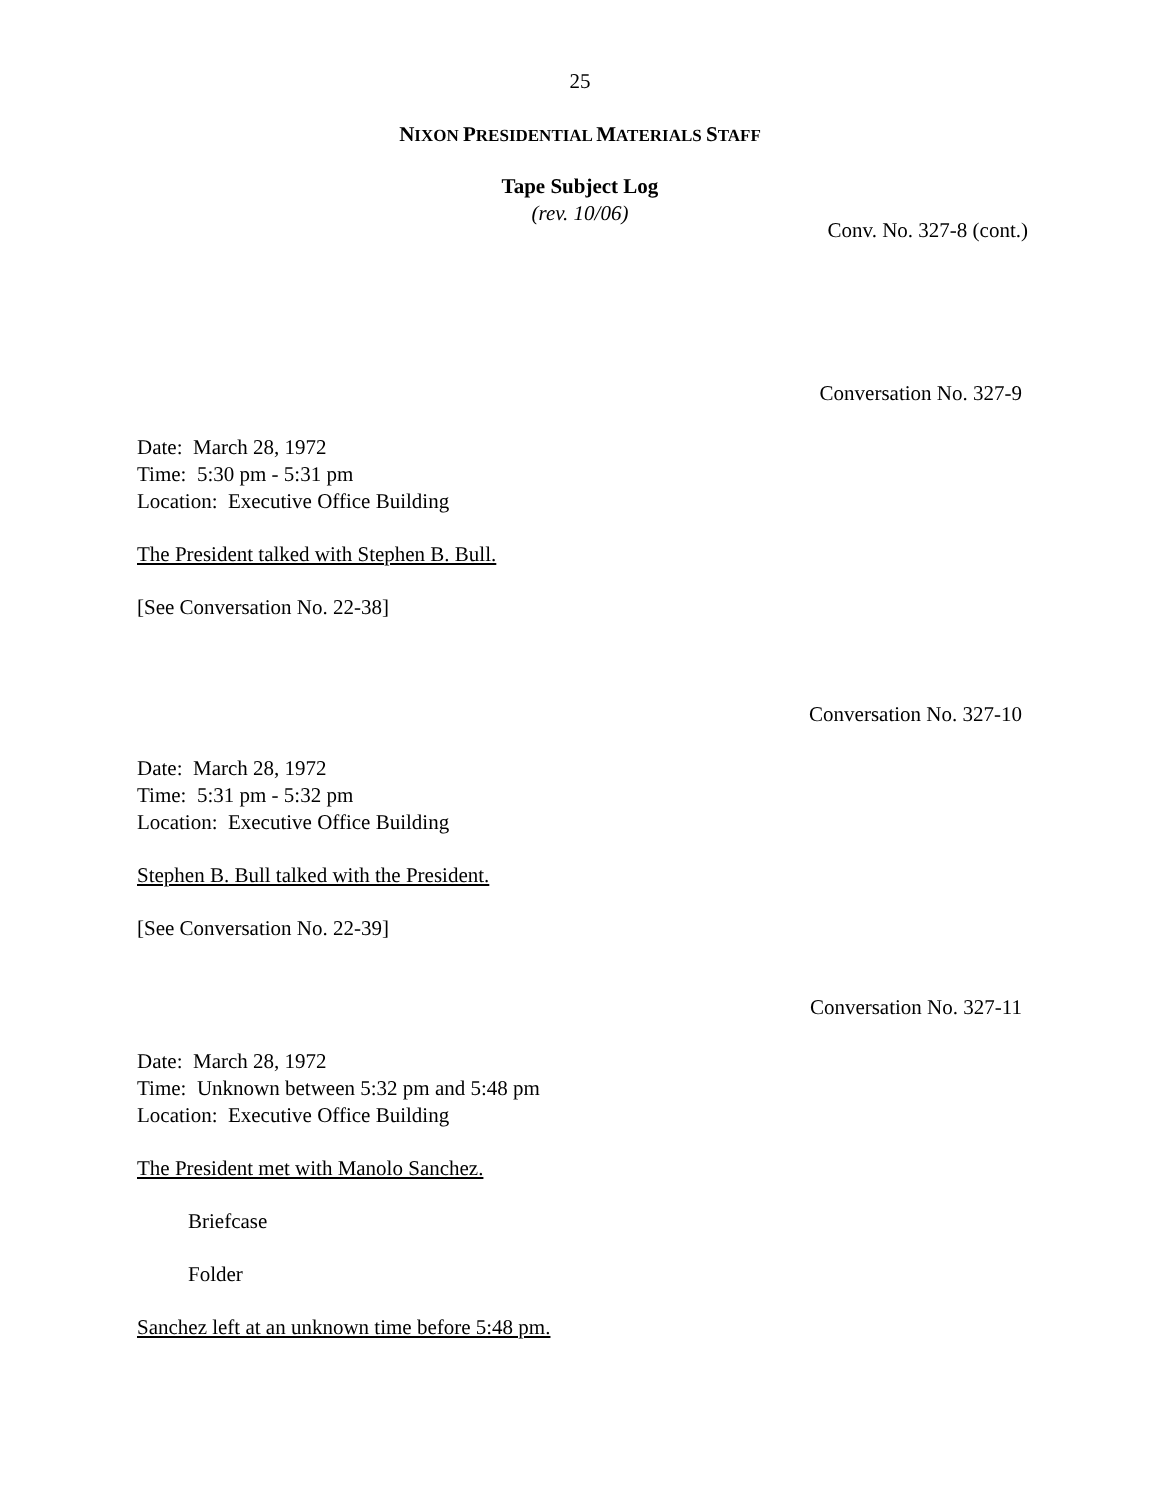25
NIXON PRESIDENTIAL MATERIALS STAFF
Tape Subject Log
(rev. 10/06)
Conv. No. 327-8 (cont.)
Conversation No. 327-9
Date: March 28, 1972
Time: 5:30 pm - 5:31 pm
Location: Executive Office Building
The President talked with Stephen B. Bull.
[See Conversation No. 22-38]
Conversation No. 327-10
Date: March 28, 1972
Time: 5:31 pm - 5:32 pm
Location: Executive Office Building
Stephen B. Bull talked with the President.
[See Conversation No. 22-39]
Conversation No. 327-11
Date: March 28, 1972
Time: Unknown between 5:32 pm and 5:48 pm
Location: Executive Office Building
The President met with Manolo Sanchez.
Briefcase
Folder
Sanchez left at an unknown time before 5:48 pm.